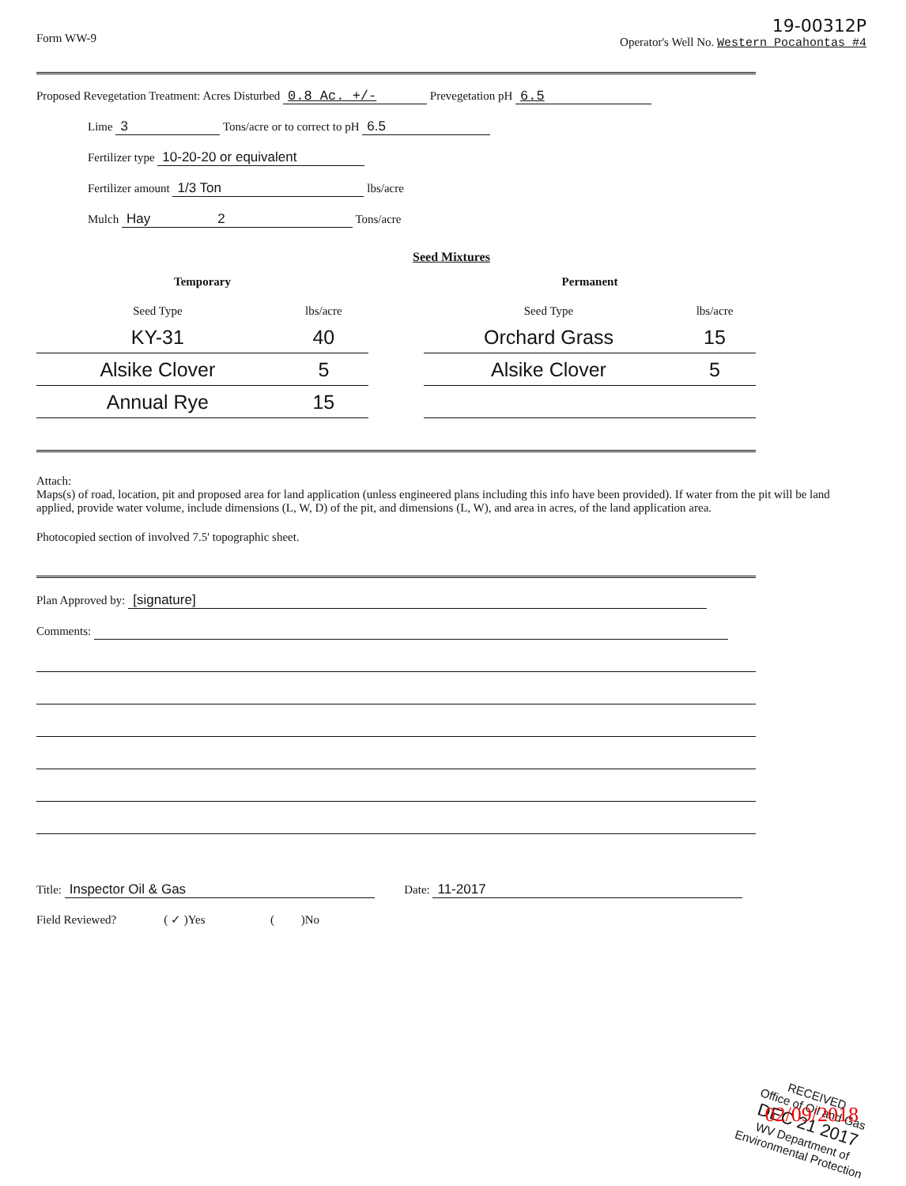Form WW-9
19-00312P
Operator's Well No. Western Pocahontas #4
Proposed Revegetation Treatment: Acres Disturbed 0.8 Ac. +/- Prevegetation pH 6.5
Lime 3 Tons/acre or to correct to pH 6.5
Fertilizer type 10-20-20 or equivalent
Fertilizer amount 1/3 Ton lbs/acre
Mulch Hay 2 Tons/acre
Seed Mixtures
Temporary
| Seed Type | lbs/acre |
| --- | --- |
| KY-31 | 40 |
| Alsike Clover | 5 |
| Annual Rye | 15 |
Permanent
| Seed Type | lbs/acre |
| --- | --- |
| Orchard Grass | 15 |
| Alsike Clover | 5 |
Attach:
Maps(s) of road, location, pit and proposed area for land application (unless engineered plans including this info have been provided). If water from the pit will be land applied, provide water volume, include dimensions (L, W, D) of the pit, and dimensions (L, W), and area in acres, of the land application area.
Photocopied section of involved 7.5' topographic sheet.
Plan Approved by: [signature]
Comments:
Title: Inspector Oil & Gas Date: 11-2017
Field Reviewed? ( ✓ )Yes ( )No
RECEIVED
Office of Oil and Gas
DEC 21 2017
WV Department of
Environmental Protection
02/09/2018